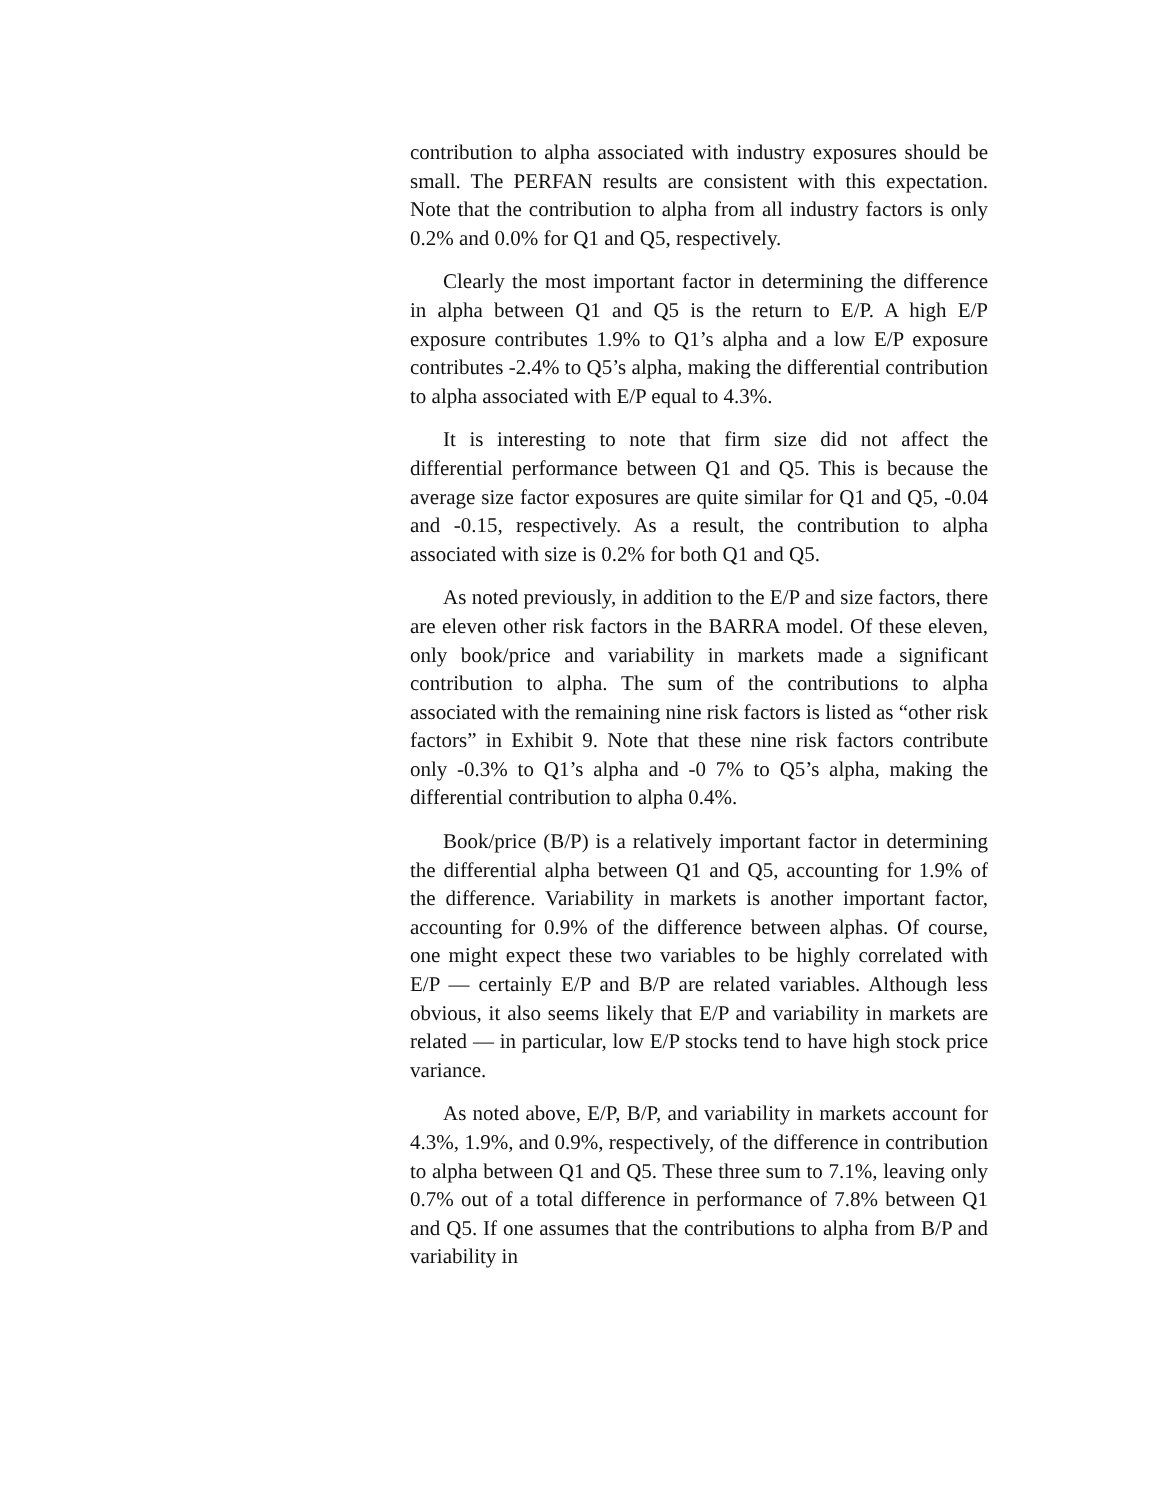contribution to alpha associated with industry exposures should be small. The PERFAN results are consistent with this expectation. Note that the contribution to alpha from all industry factors is only 0.2% and 0.0% for Q1 and Q5, respectively.
Clearly the most important factor in determining the difference in alpha between Q1 and Q5 is the return to E/P. A high E/P exposure contributes 1.9% to Q1’s alpha and a low E/P exposure contributes -2.4% to Q5’s alpha, making the differential contribution to alpha associated with E/P equal to 4.3%.
It is interesting to note that firm size did not affect the differential performance between Q1 and Q5. This is because the average size factor exposures are quite similar for Q1 and Q5, -0.04 and -0.15, respectively. As a result, the contribution to alpha associated with size is 0.2% for both Q1 and Q5.
As noted previously, in addition to the E/P and size factors, there are eleven other risk factors in the BARRA model. Of these eleven, only book/price and variability in markets made a significant contribution to alpha. The sum of the contributions to alpha associated with the remaining nine risk factors is listed as “other risk factors” in Exhibit 9. Note that these nine risk factors contribute only -0.3% to Q1’s alpha and -0 7% to Q5’s alpha, making the differential contribution to alpha 0.4%.
Book/price (B/P) is a relatively important factor in determining the differential alpha between Q1 and Q5, accounting for 1.9% of the difference. Variability in markets is another important factor, accounting for 0.9% of the difference between alphas. Of course, one might expect these two variables to be highly correlated with E/P — certainly E/P and B/P are related variables. Although less obvious, it also seems likely that E/P and variability in markets are related — in particular, low E/P stocks tend to have high stock price variance.
As noted above, E/P, B/P, and variability in markets account for 4.3%, 1.9%, and 0.9%, respectively, of the difference in contribution to alpha between Q1 and Q5. These three sum to 7.1%, leaving only 0.7% out of a total difference in performance of 7.8% between Q1 and Q5. If one assumes that the contributions to alpha from B/P and variability in